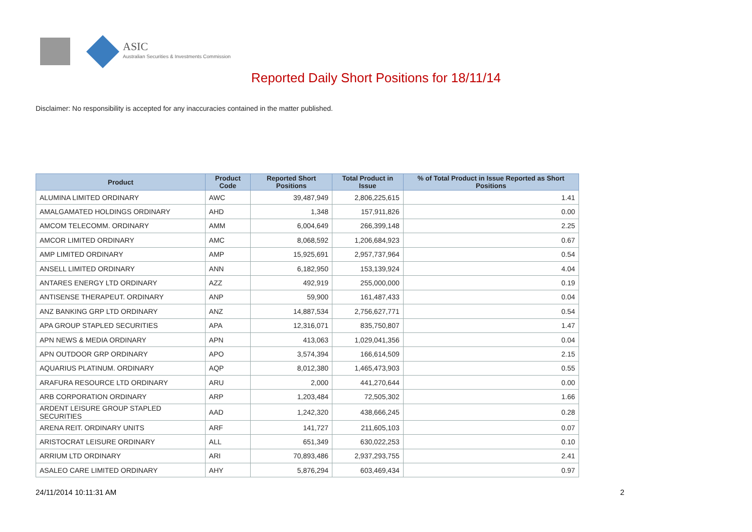ASIC
Australian Securities & Investments Commission
Reported Daily Short Positions for 18/11/14
Disclaimer: No responsibility is accepted for any inaccuracies contained in the matter published.
| Product | Product Code | Reported Short Positions | Total Product in Issue | % of Total Product in Issue Reported as Short Positions |
| --- | --- | --- | --- | --- |
| ALUMINA LIMITED ORDINARY | AWC | 39,487,949 | 2,806,225,615 | 1.41 |
| AMALGAMATED HOLDINGS ORDINARY | AHD | 1,348 | 157,911,826 | 0.00 |
| AMCOM TELECOMM. ORDINARY | AMM | 6,004,649 | 266,399,148 | 2.25 |
| AMCOR LIMITED ORDINARY | AMC | 8,068,592 | 1,206,684,923 | 0.67 |
| AMP LIMITED ORDINARY | AMP | 15,925,691 | 2,957,737,964 | 0.54 |
| ANSELL LIMITED ORDINARY | ANN | 6,182,950 | 153,139,924 | 4.04 |
| ANTARES ENERGY LTD ORDINARY | AZZ | 492,919 | 255,000,000 | 0.19 |
| ANTISENSE THERAPEUT. ORDINARY | ANP | 59,900 | 161,487,433 | 0.04 |
| ANZ BANKING GRP LTD ORDINARY | ANZ | 14,887,534 | 2,756,627,771 | 0.54 |
| APA GROUP STAPLED SECURITIES | APA | 12,316,071 | 835,750,807 | 1.47 |
| APN NEWS & MEDIA ORDINARY | APN | 413,063 | 1,029,041,356 | 0.04 |
| APN OUTDOOR GRP ORDINARY | APO | 3,574,394 | 166,614,509 | 2.15 |
| AQUARIUS PLATINUM. ORDINARY | AQP | 8,012,380 | 1,465,473,903 | 0.55 |
| ARAFURA RESOURCE LTD ORDINARY | ARU | 2,000 | 441,270,644 | 0.00 |
| ARB CORPORATION ORDINARY | ARP | 1,203,484 | 72,505,302 | 1.66 |
| ARDENT LEISURE GROUP STAPLED SECURITIES | AAD | 1,242,320 | 438,666,245 | 0.28 |
| ARENA REIT. ORDINARY UNITS | ARF | 141,727 | 211,605,103 | 0.07 |
| ARISTOCRAT LEISURE ORDINARY | ALL | 651,349 | 630,022,253 | 0.10 |
| ARRIUM LTD ORDINARY | ARI | 70,893,486 | 2,937,293,755 | 2.41 |
| ASALEO CARE LIMITED ORDINARY | AHY | 5,876,294 | 603,469,434 | 0.97 |
24/11/2014 10:11:31 AM 2